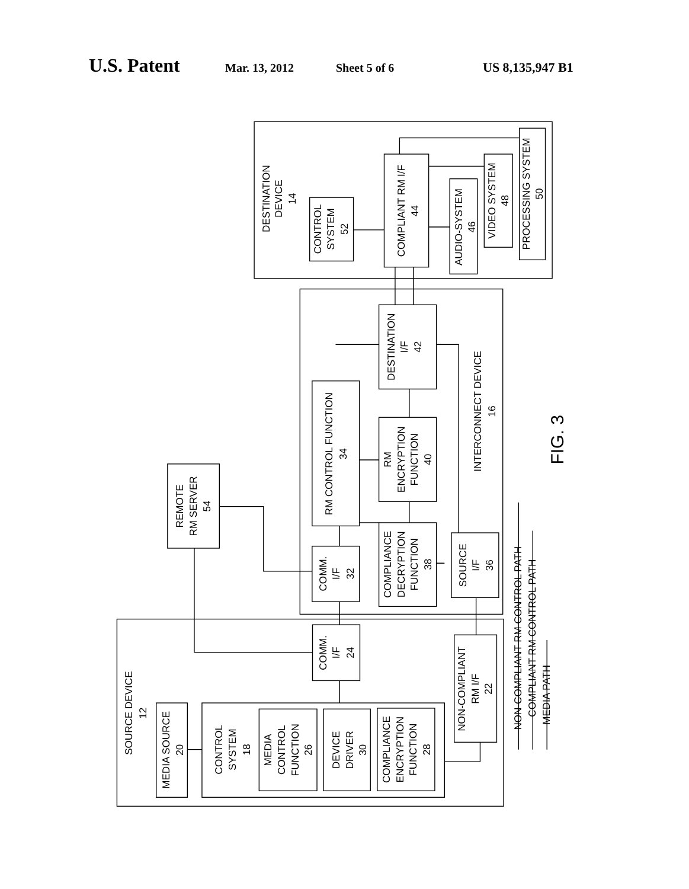U.S. Patent Mar. 13, 2012 Sheet 5 of 6 US 8,135,947 B1
DESTINATION
DEVICE
14
CONTROL
SYSTEM
52
COMPLIANT RM I/F
44
AUDIO-SYSTEM
46
VIDEO SYSTEM
48
PROCESSING SYSTEM
50
DESTINATION
I/F
42
RM CONTROL FUNCTION
34
RM
ENCRYPTION
FUNCTION
40
COMPLIANCE
DECRYPTION
FUNCTION
38
COMM.
I/F
32
SOURCE
I/F
36
INTERCONNECT DEVICE
16
REMOTE
RM SERVER
54
FIG. 3
COMM.
I/F
24
SOURCE DEVICE
12
MEDIA SOURCE
20
CONTROL
SYSTEM
18
MEDIA
CONTROL
FUNCTION
26
DEVICE
DRIVER
30
COMPLIANCE
ENCRYPTION
FUNCTION
28
NON-COMPLIANT
RM I/F
22
NON-COMPLIANT RM CONTROL PATH
COMPLIANT RM CONTROL PATH
MEDIA PATH